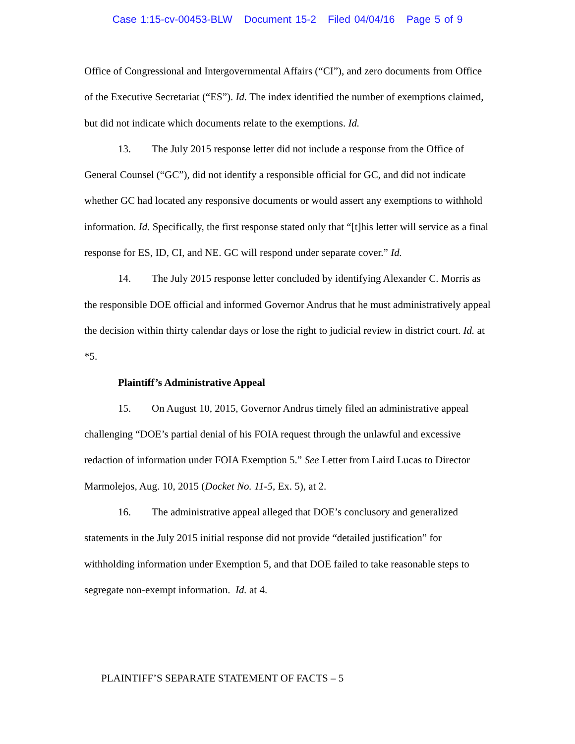Case 1:15-cv-00453-BLW Document 15-2 Filed 04/04/16 Page 5 of 9
Office of Congressional and Intergovernmental Affairs (“CI”), and zero documents from Office of the Executive Secretariat (“ES”). Id. The index identified the number of exemptions claimed, but did not indicate which documents relate to the exemptions. Id.
13. The July 2015 response letter did not include a response from the Office of General Counsel (“GC”), did not identify a responsible official for GC, and did not indicate whether GC had located any responsive documents or would assert any exemptions to withhold information. Id. Specifically, the first response stated only that “[t]his letter will service as a final response for ES, ID, CI, and NE. GC will respond under separate cover.” Id.
14. The July 2015 response letter concluded by identifying Alexander C. Morris as the responsible DOE official and informed Governor Andrus that he must administratively appeal the decision within thirty calendar days or lose the right to judicial review in district court. Id. at *5.
Plaintiff’s Administrative Appeal
15. On August 10, 2015, Governor Andrus timely filed an administrative appeal challenging “DOE’s partial denial of his FOIA request through the unlawful and excessive redaction of information under FOIA Exemption 5.” See Letter from Laird Lucas to Director Marmolejos, Aug. 10, 2015 (Docket No. 11-5, Ex. 5), at 2.
16. The administrative appeal alleged that DOE’s conclusory and generalized statements in the July 2015 initial response did not provide “detailed justification” for withholding information under Exemption 5, and that DOE failed to take reasonable steps to segregate non-exempt information. Id. at 4.
PLAINTIFF’S SEPARATE STATEMENT OF FACTS – 5